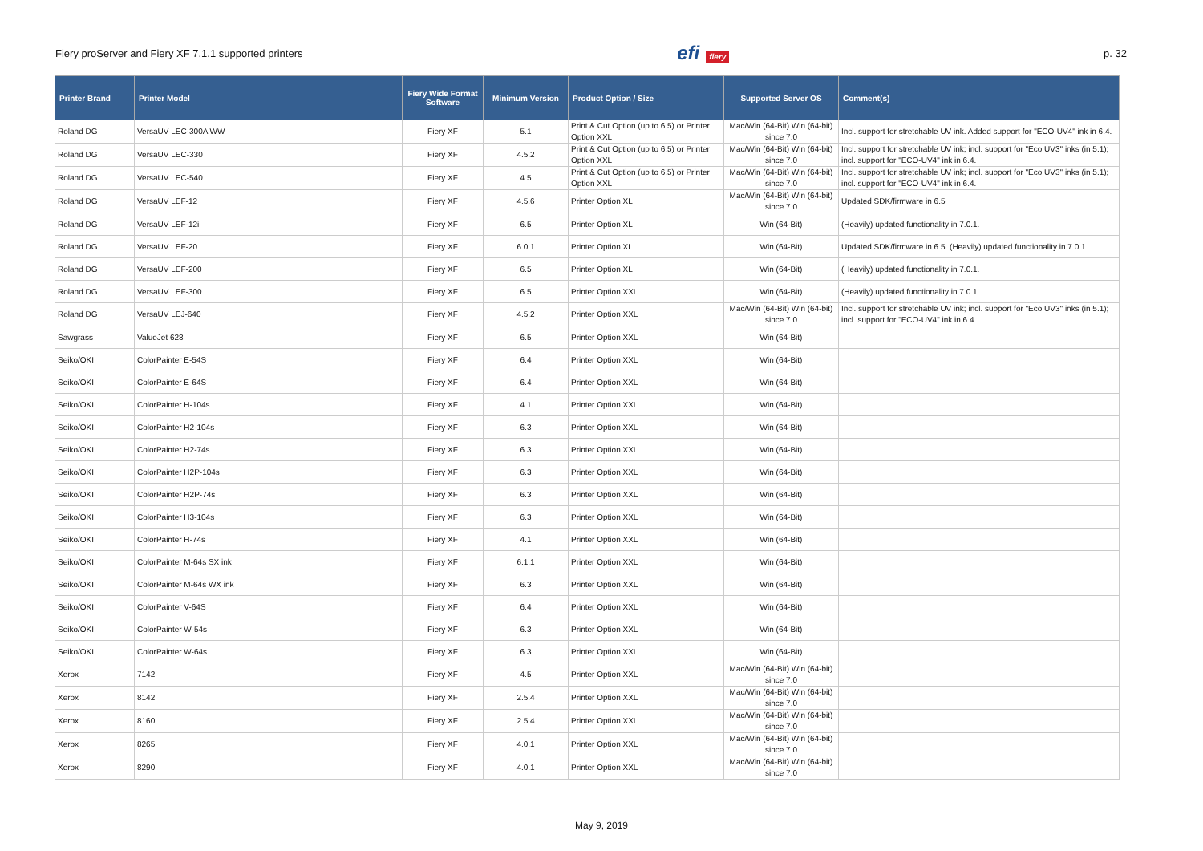Fiery proServer and Fiery XF 7.1.1 supported printers
efi fiery
p. 32
| Printer Brand | Printer Model | Fiery Wide Format Software | Minimum Version | Product Option / Size | Supported Server OS | Comment(s) |
| --- | --- | --- | --- | --- | --- | --- |
| Roland DG | VersaUV LEC-300A WW | Fiery XF | 5.1 | Print & Cut Option (up to 6.5) or Printer Option XXL | Mac/Win (64-Bit) Win (64-bit) since 7.0 | Incl. support for stretchable UV ink. Added support for "ECO-UV4" ink in 6.4. |
| Roland DG | VersaUV LEC-330 | Fiery XF | 4.5.2 | Print & Cut Option (up to 6.5) or Printer Option XXL | Mac/Win (64-Bit) Win (64-bit) since 7.0 | Incl. support for stretchable UV ink; incl. support for "Eco UV3" inks (in 5.1); incl. support for "ECO-UV4" ink in 6.4. |
| Roland DG | VersaUV LEC-540 | Fiery XF | 4.5 | Print & Cut Option (up to 6.5) or Printer Option XXL | Mac/Win (64-Bit) Win (64-bit) since 7.0 | Incl. support for stretchable UV ink; incl. support for "Eco UV3" inks (in 5.1); incl. support for "ECO-UV4" ink in 6.4. |
| Roland DG | VersaUV LEF-12 | Fiery XF | 4.5.6 | Printer Option XL | Mac/Win (64-Bit) Win (64-bit) since 7.0 | Updated SDK/firmware in 6.5 |
| Roland DG | VersaUV LEF-12i | Fiery XF | 6.5 | Printer Option XL | Win (64-Bit) | (Heavily) updated functionality in 7.0.1. |
| Roland DG | VersaUV LEF-20 | Fiery XF | 6.0.1 | Printer Option XL | Win (64-Bit) | Updated SDK/firmware in 6.5. (Heavily) updated functionality in 7.0.1. |
| Roland DG | VersaUV LEF-200 | Fiery XF | 6.5 | Printer Option XL | Win (64-Bit) | (Heavily) updated functionality in 7.0.1. |
| Roland DG | VersaUV LEF-300 | Fiery XF | 6.5 | Printer Option XXL | Win (64-Bit) | (Heavily) updated functionality in 7.0.1. |
| Roland DG | VersaUV LEJ-640 | Fiery XF | 4.5.2 | Printer Option XXL | Mac/Win (64-Bit) Win (64-bit) since 7.0 | Incl. support for stretchable UV ink; incl. support for "Eco UV3" inks (in 5.1); incl. support for "ECO-UV4" ink in 6.4. |
| Sawgrass | ValueJet 628 | Fiery XF | 6.5 | Printer Option XXL | Win (64-Bit) | |
| Seiko/OKI | ColorPainter E-54S | Fiery XF | 6.4 | Printer Option XXL | Win (64-Bit) | |
| Seiko/OKI | ColorPainter E-64S | Fiery XF | 6.4 | Printer Option XXL | Win (64-Bit) | |
| Seiko/OKI | ColorPainter H-104s | Fiery XF | 4.1 | Printer Option XXL | Win (64-Bit) | |
| Seiko/OKI | ColorPainter H2-104s | Fiery XF | 6.3 | Printer Option XXL | Win (64-Bit) | |
| Seiko/OKI | ColorPainter H2-74s | Fiery XF | 6.3 | Printer Option XXL | Win (64-Bit) | |
| Seiko/OKI | ColorPainter H2P-104s | Fiery XF | 6.3 | Printer Option XXL | Win (64-Bit) | |
| Seiko/OKI | ColorPainter H2P-74s | Fiery XF | 6.3 | Printer Option XXL | Win (64-Bit) | |
| Seiko/OKI | ColorPainter H3-104s | Fiery XF | 6.3 | Printer Option XXL | Win (64-Bit) | |
| Seiko/OKI | ColorPainter H-74s | Fiery XF | 4.1 | Printer Option XXL | Win (64-Bit) | |
| Seiko/OKI | ColorPainter M-64s SX ink | Fiery XF | 6.1.1 | Printer Option XXL | Win (64-Bit) | |
| Seiko/OKI | ColorPainter M-64s WX ink | Fiery XF | 6.3 | Printer Option XXL | Win (64-Bit) | |
| Seiko/OKI | ColorPainter V-64S | Fiery XF | 6.4 | Printer Option XXL | Win (64-Bit) | |
| Seiko/OKI | ColorPainter W-54s | Fiery XF | 6.3 | Printer Option XXL | Win (64-Bit) | |
| Seiko/OKI | ColorPainter W-64s | Fiery XF | 6.3 | Printer Option XXL | Win (64-Bit) | |
| Xerox | 7142 | Fiery XF | 4.5 | Printer Option XXL | Mac/Win (64-Bit) Win (64-bit) since 7.0 | |
| Xerox | 8142 | Fiery XF | 2.5.4 | Printer Option XXL | Mac/Win (64-Bit) Win (64-bit) since 7.0 | |
| Xerox | 8160 | Fiery XF | 2.5.4 | Printer Option XXL | Mac/Win (64-Bit) Win (64-bit) since 7.0 | |
| Xerox | 8265 | Fiery XF | 4.0.1 | Printer Option XXL | Mac/Win (64-Bit) Win (64-bit) since 7.0 | |
| Xerox | 8290 | Fiery XF | 4.0.1 | Printer Option XXL | Mac/Win (64-Bit) Win (64-bit) since 7.0 | |
May 9, 2019